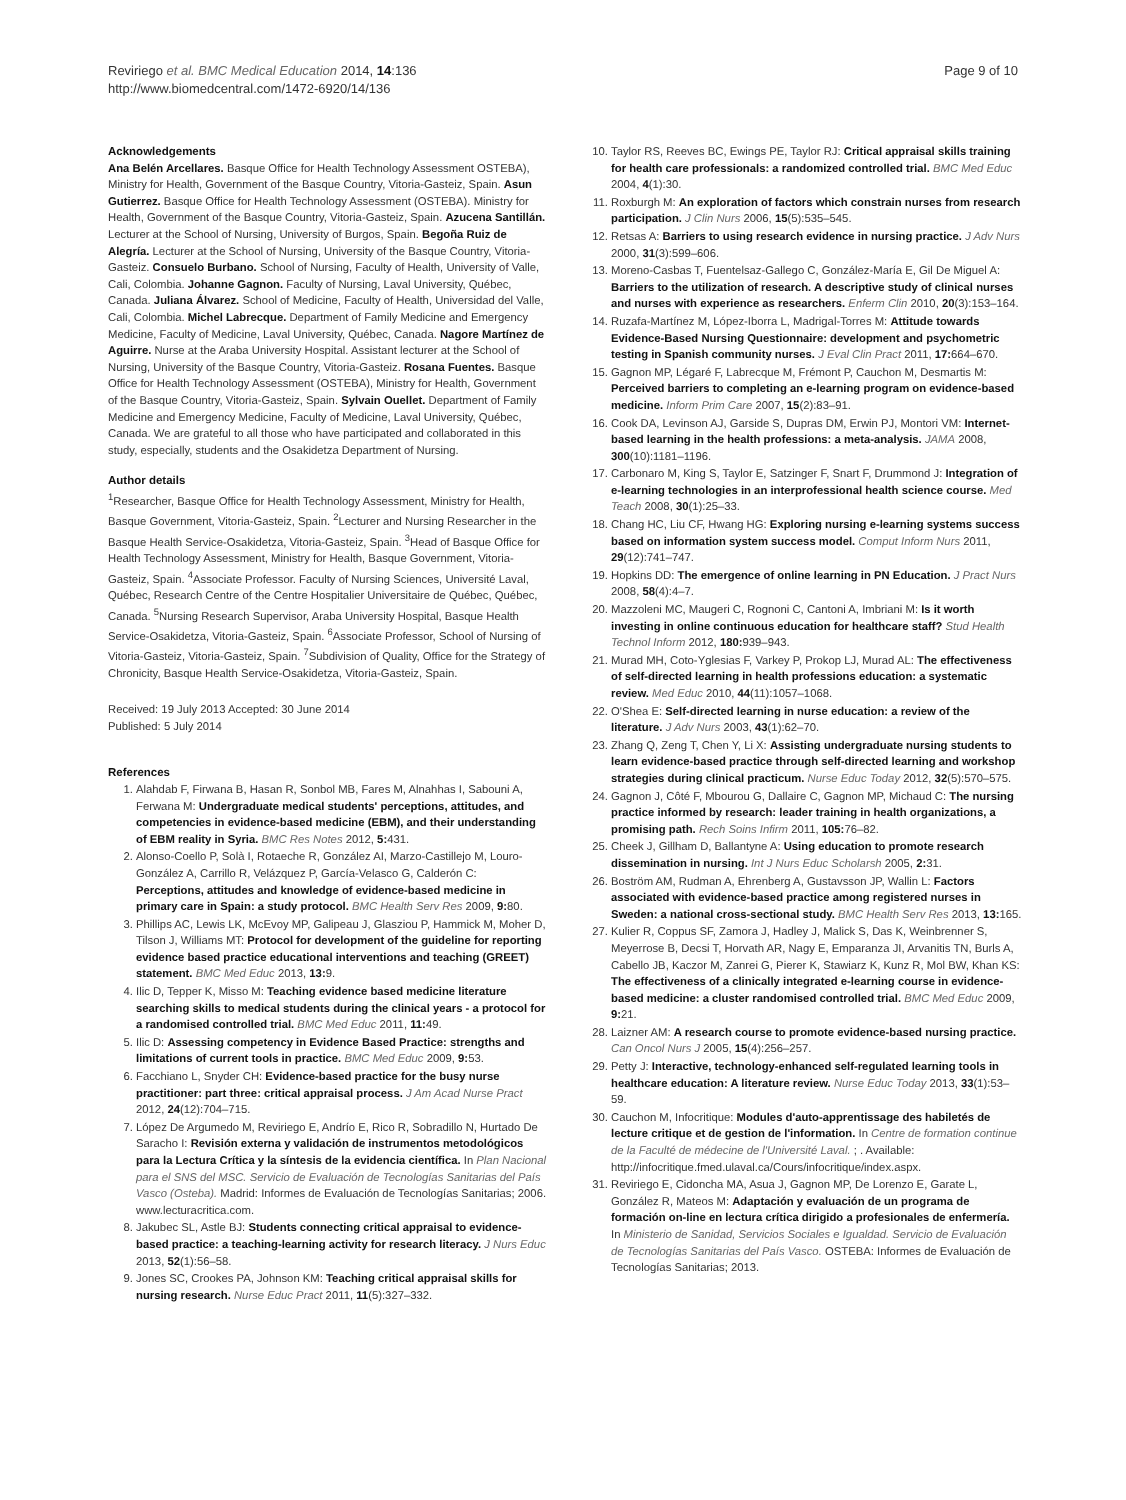Reviriego et al. BMC Medical Education 2014, 14:136
http://www.biomedcentral.com/1472-6920/14/136
Page 9 of 10
Acknowledgements
Ana Belén Arcellares. Basque Office for Health Technology Assessment OSTEBA), Ministry for Health, Government of the Basque Country, Vitoria-Gasteiz, Spain. Asun Gutierrez. Basque Office for Health Technology Assessment (OSTEBA). Ministry for Health, Government of the Basque Country, Vitoria-Gasteiz, Spain. Azucena Santillán. Lecturer at the School of Nursing, University of Burgos, Spain. Begoña Ruiz de Alegría. Lecturer at the School of Nursing, University of the Basque Country, Vitoria-Gasteiz. Consuelo Burbano. School of Nursing, Faculty of Health, University of Valle, Cali, Colombia. Johanne Gagnon. Faculty of Nursing, Laval University, Québec, Canada. Juliana Álvarez. School of Medicine, Faculty of Health, Universidad del Valle, Cali, Colombia. Michel Labrecque. Department of Family Medicine and Emergency Medicine, Faculty of Medicine, Laval University, Québec, Canada. Nagore Martínez de Aguirre. Nurse at the Araba University Hospital. Assistant lecturer at the School of Nursing, University of the Basque Country, Vitoria-Gasteiz. Rosana Fuentes. Basque Office for Health Technology Assessment (OSTEBA), Ministry for Health, Government of the Basque Country, Vitoria-Gasteiz, Spain. Sylvain Ouellet. Department of Family Medicine and Emergency Medicine, Faculty of Medicine, Laval University, Québec, Canada. We are grateful to all those who have participated and collaborated in this study, especially, students and the Osakidetza Department of Nursing.
Author details
<sup>1</sup> Researcher, Basque Office for Health Technology Assessment, Ministry for Health, Basque Government, Vitoria-Gasteiz, Spain. <sup>2</sup>Lecturer and Nursing Researcher in the Basque Health Service-Osakidetza, Vitoria-Gasteiz, Spain. <sup>3</sup>Head of Basque Office for Health Technology Assessment, Ministry for Health, Basque Government, Vitoria-Gasteiz, Spain. <sup>4</sup>Associate Professor. Faculty of Nursing Sciences, Université Laval, Québec, Research Centre of the Centre Hospitalier Universitaire de Québec, Québec, Canada. <sup>5</sup>Nursing Research Supervisor, Araba University Hospital, Basque Health Service-Osakidetza, Vitoria-Gasteiz, Spain. <sup>6</sup>Associate Professor, School of Nursing of Vitoria-Gasteiz, Vitoria-Gasteiz, Spain. <sup>7</sup>Subdivision of Quality, Office for the Strategy of Chronicity, Basque Health Service-Osakidetza, Vitoria-Gasteiz, Spain.
Received: 19 July 2013 Accepted: 30 June 2014
Published: 5 July 2014
References
1. Alahdab F, Firwana B, Hasan R, Sonbol MB, Fares M, Alnahhas I, Sabouni A, Ferwana M: Undergraduate medical students' perceptions, attitudes, and competencies in evidence-based medicine (EBM), and their understanding of EBM reality in Syria. BMC Res Notes 2012, 5: 431.
2. Alonso-Coello P, Solà I, Rotaeche R, González AI, Marzo-Castillejo M, Louro-González A, Carrillo R, Velázquez P, García-Velasco G, Calderón C: Perceptions, attitudes and knowledge of evidence-based medicine in primary care in Spain: a study protocol. BMC Health Serv Res 2009, 9: 80.
3. Phillips AC, Lewis LK, McEvoy MP, Galipeau J, Glasziou P, Hammick M, Moher D, Tilson J, Williams MT: Protocol for development of the guideline for reporting evidence based practice educational interventions and teaching (GREET) statement. BMC Med Educ 2013, 13: 9.
4. Ilic D, Tepper K, Misso M: Teaching evidence based medicine literature searching skills to medical students during the clinical years - a protocol for a randomised controlled trial. BMC Med Educ 2011, 11: 49.
5. Ilic D: Assessing competency in Evidence Based Practice: strengths and limitations of current tools in practice. BMC Med Educ 2009, 9: 53.
6. Facchiano L, Snyder CH: Evidence-based practice for the busy nurse practitioner: part three: critical appraisal process. J Am Acad Nurse Pract 2012, 24(12):704–715.
7. López De Argumedo M, Reviriego E, Andrío E, Rico R, Sobradillo N, Hurtado De Saracho I: Revisión externa y validación de instrumentos metodológicos para la Lectura Crítica y la síntesis de la evidencia científica. In Plan Nacional para el SNS del MSC. Servicio de Evaluación de Tecnologías Sanitarias del País Vasco (Osteba). Madrid: Informes de Evaluación de Tecnologías Sanitarias; 2006. www.lecturacritica.com.
8. Jakubec SL, Astle BJ: Students connecting critical appraisal to evidence-based practice: a teaching-learning activity for research literacy. J Nurs Educ 2013, 52(1):56–58.
9. Jones SC, Crookes PA, Johnson KM: Teaching critical appraisal skills for nursing research. Nurse Educ Pract 2011, 11(5):327–332.
10. Taylor RS, Reeves BC, Ewings PE, Taylor RJ: Critical appraisal skills training for health care professionals: a randomized controlled trial. BMC Med Educ 2004, 4(1):30.
11. Roxburgh M: An exploration of factors which constrain nurses from research participation. J Clin Nurs 2006, 15(5):535–545.
12. Retsas A: Barriers to using research evidence in nursing practice. J Adv Nurs 2000, 31(3):599–606.
13. Moreno-Casbas T, Fuentelsaz-Gallego C, González-María E, Gil De Miguel A: Barriers to the utilization of research. A descriptive study of clinical nurses and nurses with experience as researchers. Enferm Clin 2010, 20(3):153–164.
14. Ruzafa-Martínez M, López-Iborra L, Madrigal-Torres M: Attitude towards Evidence-Based Nursing Questionnaire: development and psychometric testing in Spanish community nurses. J Eval Clin Pract 2011, 17: 664–670.
15. Gagnon MP, Légaré F, Labrecque M, Frémont P, Cauchon M, Desmartis M: Perceived barriers to completing an e-learning program on evidence-based medicine. Inform Prim Care 2007, 15(2):83–91.
16. Cook DA, Levinson AJ, Garside S, Dupras DM, Erwin PJ, Montori VM: Internet-based learning in the health professions: a meta-analysis. JAMA 2008, 300(10):1181–1196.
17. Carbonaro M, King S, Taylor E, Satzinger F, Snart F, Drummond J: Integration of e-learning technologies in an interprofessional health science course. Med Teach 2008, 30(1):25–33.
18. Chang HC, Liu CF, Hwang HG: Exploring nursing e-learning systems success based on information system success model. Comput Inform Nurs 2011, 29(12):741–747.
19. Hopkins DD: The emergence of online learning in PN Education. J Pract Nurs 2008, 58(4):4–7.
20. Mazzoleni MC, Maugeri C, Rognoni C, Cantoni A, Imbriani M: Is it worth investing in online continuous education for healthcare staff? Stud Health Technol Inform 2012, 180: 939–943.
21. Murad MH, Coto-Yglesias F, Varkey P, Prokop LJ, Murad AL: The effectiveness of self-directed learning in health professions education: a systematic review. Med Educ 2010, 44(11):1057–1068.
22. O'Shea E: Self-directed learning in nurse education: a review of the literature. J Adv Nurs 2003, 43(1):62–70.
23. Zhang Q, Zeng T, Chen Y, Li X: Assisting undergraduate nursing students to learn evidence-based practice through self-directed learning and workshop strategies during clinical practicum. Nurse Educ Today 2012, 32(5):570–575.
24. Gagnon J, Côté F, Mbourou G, Dallaire C, Gagnon MP, Michaud C: The nursing practice informed by research: leader training in health organizations, a promising path. Rech Soins Infirm 2011, 105: 76–82.
25. Cheek J, Gillham D, Ballantyne A: Using education to promote research dissemination in nursing. Int J Nurs Educ Scholarsh 2005, 2: 31.
26. Boström AM, Rudman A, Ehrenberg A, Gustavsson JP, Wallin L: Factors associated with evidence-based practice among registered nurses in Sweden: a national cross-sectional study. BMC Health Serv Res 2013, 13: 165.
27. Kulier R, Coppus SF, Zamora J, Hadley J, Malick S, Das K, Weinbrenner S, Meyerrose B, Decsi T, Horvath AR, Nagy E, Emparanza JI, Arvanitis TN, Burls A, Cabello JB, Kaczor M, Zanrei G, Pierer K, Stawiarz K, Kunz R, Mol BW, Khan KS: The effectiveness of a clinically integrated e-learning course in evidence-based medicine: a cluster randomised controlled trial. BMC Med Educ 2009, 9: 21.
28. Laizner AM: A research course to promote evidence-based nursing practice. Can Oncol Nurs J 2005, 15(4):256–257.
29. Petty J: Interactive, technology-enhanced self-regulated learning tools in healthcare education: A literature review. Nurse Educ Today 2013, 33(1):53–59.
30. Cauchon M, Infocritique: Modules d'auto-apprentissage des habiletés de lecture critique et de gestion de l'information. In Centre de formation continue de la Faculté de médecine de l'Université Laval. ; . Available: http://infocritique.fmed.ulaval.ca/Cours/infocritique/index.aspx.
31. Reviriego E, Cidoncha MA, Asua J, Gagnon MP, De Lorenzo E, Garate L, González R, Mateos M: Adaptación y evaluación de un programa de formación on-line en lectura crítica dirigido a profesionales de enfermería. In Ministerio de Sanidad, Servicios Sociales e Igualdad. Servicio de Evaluación de Tecnologías Sanitarias del País Vasco. OSTEBA: Informes de Evaluación de Tecnologías Sanitarias; 2013.